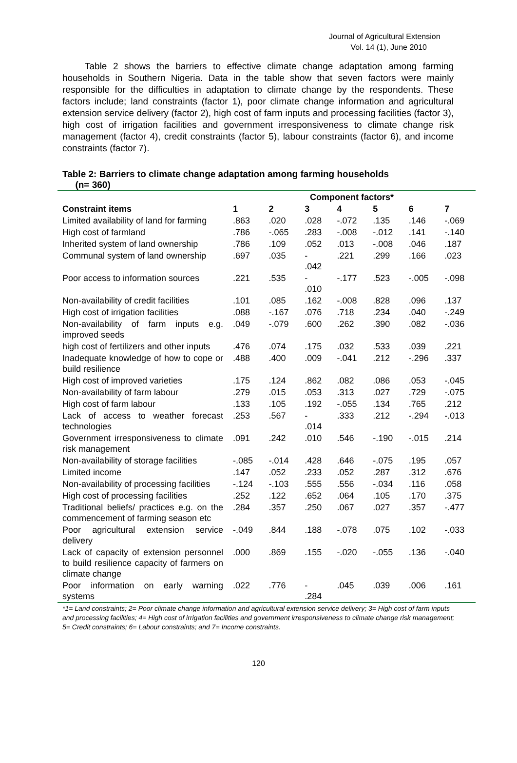Journal of Agricultural Extension
Vol. 14 (1), June 2010
Table 2 shows the barriers to effective climate change adaptation among farming households in Southern Nigeria. Data in the table show that seven factors were mainly responsible for the difficulties in adaptation to climate change by the respondents. These factors include; land constraints (factor 1), poor climate change information and agricultural extension service delivery (factor 2), high cost of farm inputs and processing facilities (factor 3), high cost of irrigation facilities and government irresponsiveness to climate change risk management (factor 4), credit constraints (factor 5), labour constraints (factor 6), and income constraints (factor 7).
Table 2: Barriers to climate change adaptation among farming households
(n= 360)
| | Component factors* | | | | | | |
| --- | --- | --- | --- | --- | --- | --- | --- |
| Constraint items | 1 | 2 | 3 | 4 | 5 | 6 | 7 |
| Limited availability of land for farming | .863 | .020 | .028 | -.072 | .135 | .146 | -.069 |
| High cost of farmland | .786 | -.065 | .283 | -.008 | -.012 | .141 | -.140 |
| Inherited system of land ownership | .786 | .109 | .052 | .013 | -.008 | .046 | .187 |
| Communal system of land ownership | .697 | .035 | - .042 | .221 | .299 | .166 | .023 |
| Poor access to information sources | .221 | .535 | - .010 | -.177 | .523 | -.005 | -.098 |
| Non-availability of credit facilities | .101 | .085 | .162 | -.008 | .828 | .096 | .137 |
| High cost of irrigation facilities | .088 | -.167 | .076 | .718 | .234 | .040 | -.249 |
| Non-availability of farm inputs e.g. improved seeds | .049 | -.079 | .600 | .262 | .390 | .082 | -.036 |
| high cost of fertilizers and other inputs | .476 | .074 | .175 | .032 | .533 | .039 | .221 |
| Inadequate knowledge of how to cope or build resilience | .488 | .400 | .009 | -.041 | .212 | -.296 | .337 |
| High cost of improved varieties | .175 | .124 | .862 | .082 | .086 | .053 | -.045 |
| Non-availability of farm labour | .279 | .015 | .053 | .313 | .027 | .729 | -.075 |
| High cost of farm labour | .133 | .105 | .192 | -.055 | .134 | .765 | .212 |
| Lack of access to weather forecast technologies | .253 | .567 | - .014 | .333 | .212 | -.294 | -.013 |
| Government irresponsiveness to climate risk management | .091 | .242 | .010 | .546 | -.190 | -.015 | .214 |
| Non-availability of storage facilities | -.085 | -.014 | .428 | .646 | -.075 | .195 | .057 |
| Limited income | .147 | .052 | .233 | .052 | .287 | .312 | .676 |
| Non-availability of processing facilities | -.124 | -.103 | .555 | .556 | -.034 | .116 | .058 |
| High cost of processing facilities | .252 | .122 | .652 | .064 | .105 | .170 | .375 |
| Traditional beliefs/ practices e.g. on the commencement of farming season etc | .284 | .357 | .250 | .067 | .027 | .357 | -.477 |
| Poor agricultural extension service delivery | -.049 | .844 | .188 | -.078 | .075 | .102 | -.033 |
| Lack of capacity of extension personnel to build resilience capacity of farmers on climate change | .000 | .869 | .155 | -.020 | -.055 | .136 | -.040 |
| Poor information on early warning systems | .022 | .776 | - .284 | .045 | .039 | .006 | .161 |
*1= Land constraints; 2= Poor climate change information and agricultural extension service delivery; 3= High cost of farm inputs and processing facilities; 4= High cost of irrigation facilities and government irresponsiveness to climate change risk management; 5= Credit constraints; 6= Labour constraints; and 7= Income constraints.
120